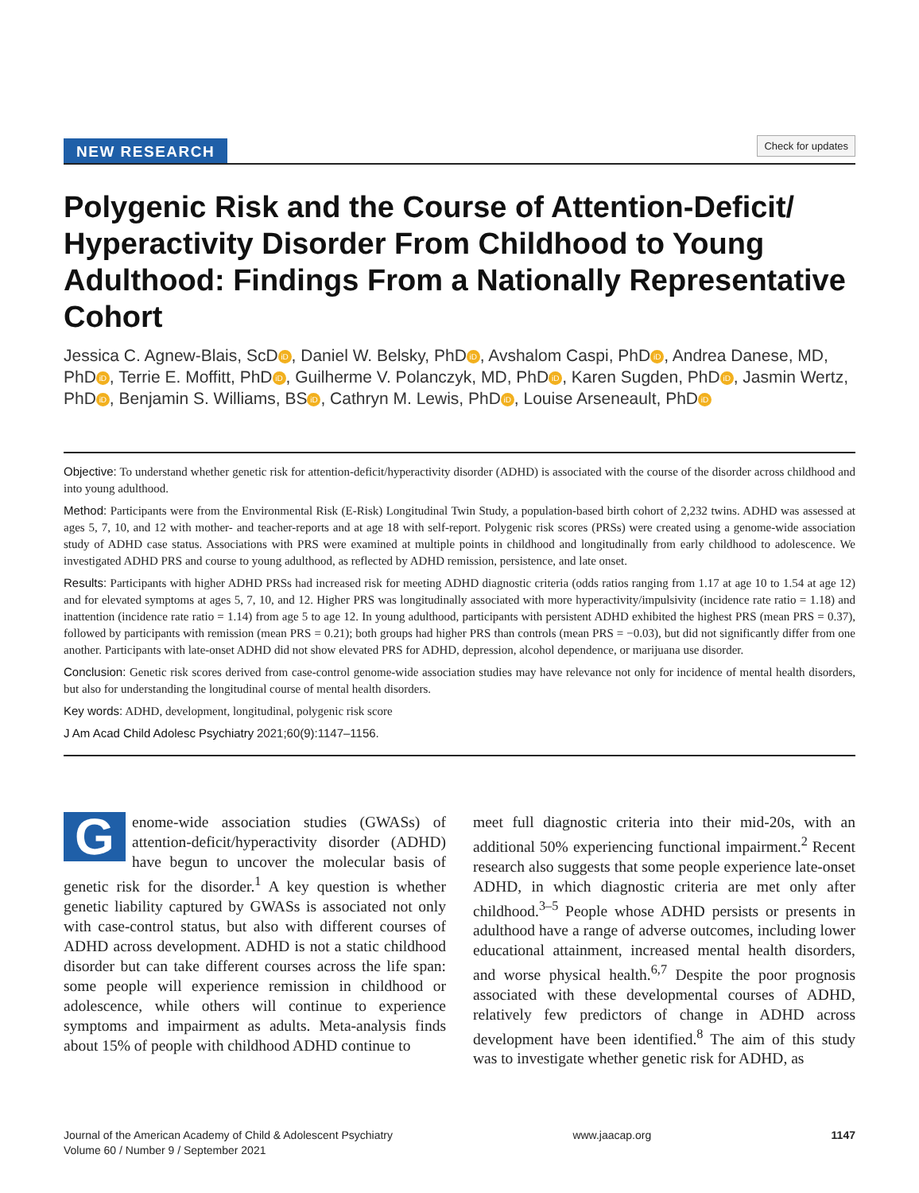NEW RESEARCH Check for updates
Polygenic Risk and the Course of Attention-Deficit/ Hyperactivity Disorder From Childhood to Young Adulthood: Findings From a Nationally Representative Cohort
Jessica C. Agnew-Blais, ScD iD, Daniel W. Belsky, PhD iD, Avshalom Caspi, PhD iD, Andrea Danese, MD, PhD iD, Terrie E. Moffitt, PhD iD, Guilherme V. Polanczyk, MD, PhD iD, Karen Sugden, PhD iD, Jasmin Wertz, PhD iD, Benjamin S. Williams, BS iD, Cathryn M. Lewis, PhD iD, Louise Arseneault, PhD iD
Objective: To understand whether genetic risk for attention-deficit/hyperactivity disorder (ADHD) is associated with the course of the disorder across childhood and into young adulthood.
Method: Participants were from the Environmental Risk (E-Risk) Longitudinal Twin Study, a population-based birth cohort of 2,232 twins. ADHD was assessed at ages 5, 7, 10, and 12 with mother- and teacher-reports and at age 18 with self-report. Polygenic risk scores (PRSs) were created using a genome-wide association study of ADHD case status. Associations with PRS were examined at multiple points in childhood and longitudinally from early childhood to adolescence. We investigated ADHD PRS and course to young adulthood, as reflected by ADHD remission, persistence, and late onset.
Results: Participants with higher ADHD PRSs had increased risk for meeting ADHD diagnostic criteria (odds ratios ranging from 1.17 at age 10 to 1.54 at age 12) and for elevated symptoms at ages 5, 7, 10, and 12. Higher PRS was longitudinally associated with more hyperactivity/impulsivity (incidence rate ratio = 1.18) and inattention (incidence rate ratio = 1.14) from age 5 to age 12. In young adulthood, participants with persistent ADHD exhibited the highest PRS (mean PRS = 0.37), followed by participants with remission (mean PRS = 0.21); both groups had higher PRS than controls (mean PRS = −0.03), but did not significantly differ from one another. Participants with late-onset ADHD did not show elevated PRS for ADHD, depression, alcohol dependence, or marijuana use disorder.
Conclusion: Genetic risk scores derived from case-control genome-wide association studies may have relevance not only for incidence of mental health disorders, but also for understanding the longitudinal course of mental health disorders.
Key words: ADHD, development, longitudinal, polygenic risk score
J Am Acad Child Adolesc Psychiatry 2021;60(9):1147–1156.
Genome-wide association studies (GWASs) of attention-deficit/hyperactivity disorder (ADHD) have begun to uncover the molecular basis of genetic risk for the disorder.<sup>1</sup> A key question is whether genetic liability captured by GWASs is associated not only with case-control status, but also with different courses of ADHD across development. ADHD is not a static childhood disorder but can take different courses across the life span: some people will experience remission in childhood or adolescence, while others will continue to experience symptoms and impairment as adults. Meta-analysis finds about 15% of people with childhood ADHD continue to
meet full diagnostic criteria into their mid-20s, with an additional 50% experiencing functional impairment.<sup>2</sup> Recent research also suggests that some people experience late-onset ADHD, in which diagnostic criteria are met only after childhood.<sup>3–5</sup> People whose ADHD persists or presents in adulthood have a range of adverse outcomes, including lower educational attainment, increased mental health disorders, and worse physical health.<sup>6,7</sup> Despite the poor prognosis associated with these developmental courses of ADHD, relatively few predictors of change in ADHD across development have been identified.<sup>8</sup> The aim of this study was to investigate whether genetic risk for ADHD, as
Journal of the American Academy of Child & Adolescent Psychiatry
Volume 60 / Number 9 / September 2021
www.jaacap.org 1147